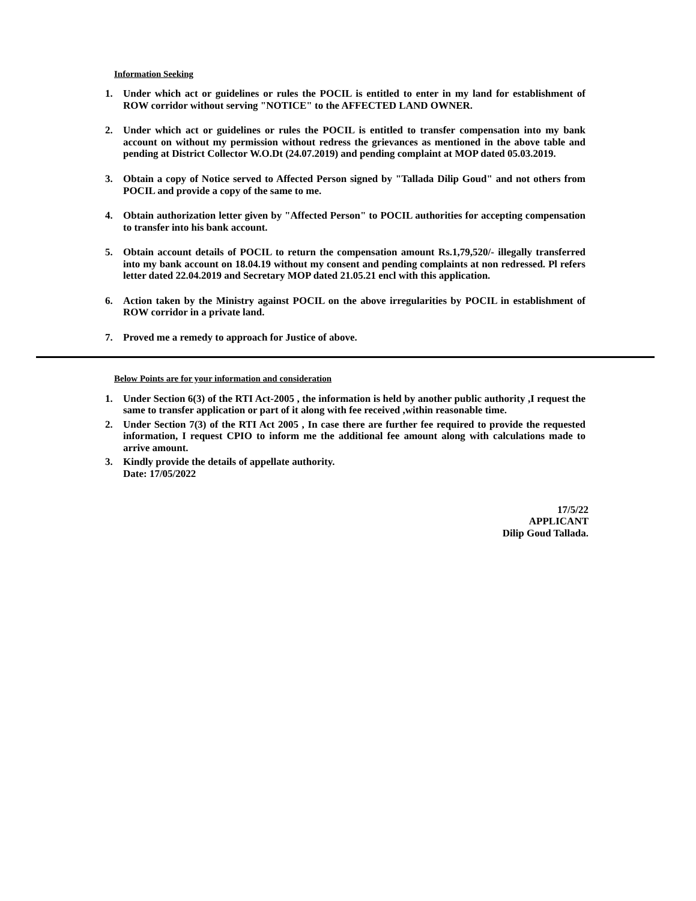Information Seeking
1. Under which act or guidelines or rules the POCIL is entitled to enter in my land for establishment of ROW corridor without serving "NOTICE" to the AFFECTED LAND OWNER.
2. Under which act or guidelines or rules the POCIL is entitled to transfer compensation into my bank account on without my permission without redress the grievances as mentioned in the above table and pending at District Collector W.O.Dt (24.07.2019) and pending complaint at MOP dated 05.03.2019.
3. Obtain a copy of Notice served to Affected Person signed by "Tallada Dilip Goud" and not others from POCIL and provide a copy of the same to me.
4. Obtain authorization letter given by "Affected Person" to POCIL authorities for accepting compensation to transfer into his bank account.
5. Obtain account details of POCIL to return the compensation amount Rs.1,79,520/- illegally transferred into my bank account on 18.04.19 without my consent and pending complaints at non redressed. Pl refers letter dated 22.04.2019 and Secretary MOP dated 21.05.21 encl with this application.
6. Action taken by the Ministry against POCIL on the above irregularities by POCIL in establishment of ROW corridor in a private land.
7. Proved me a remedy to approach for Justice of above.
Below Points are for your information and consideration
1. Under Section 6(3) of the RTI Act-2005 , the information is held by another public authority ,I request the same to transfer application or part of it along with fee received ,within reasonable time.
2. Under Section 7(3) of the RTI Act 2005 , In case there are further fee required to provide the requested information, I request CPIO to inform me the additional fee amount along with calculations made to arrive amount.
3. Kindly provide the details of appellate authority.
Date: 17/05/2022
17/5/22
APPLICANT
Dilip Goud Tallada.